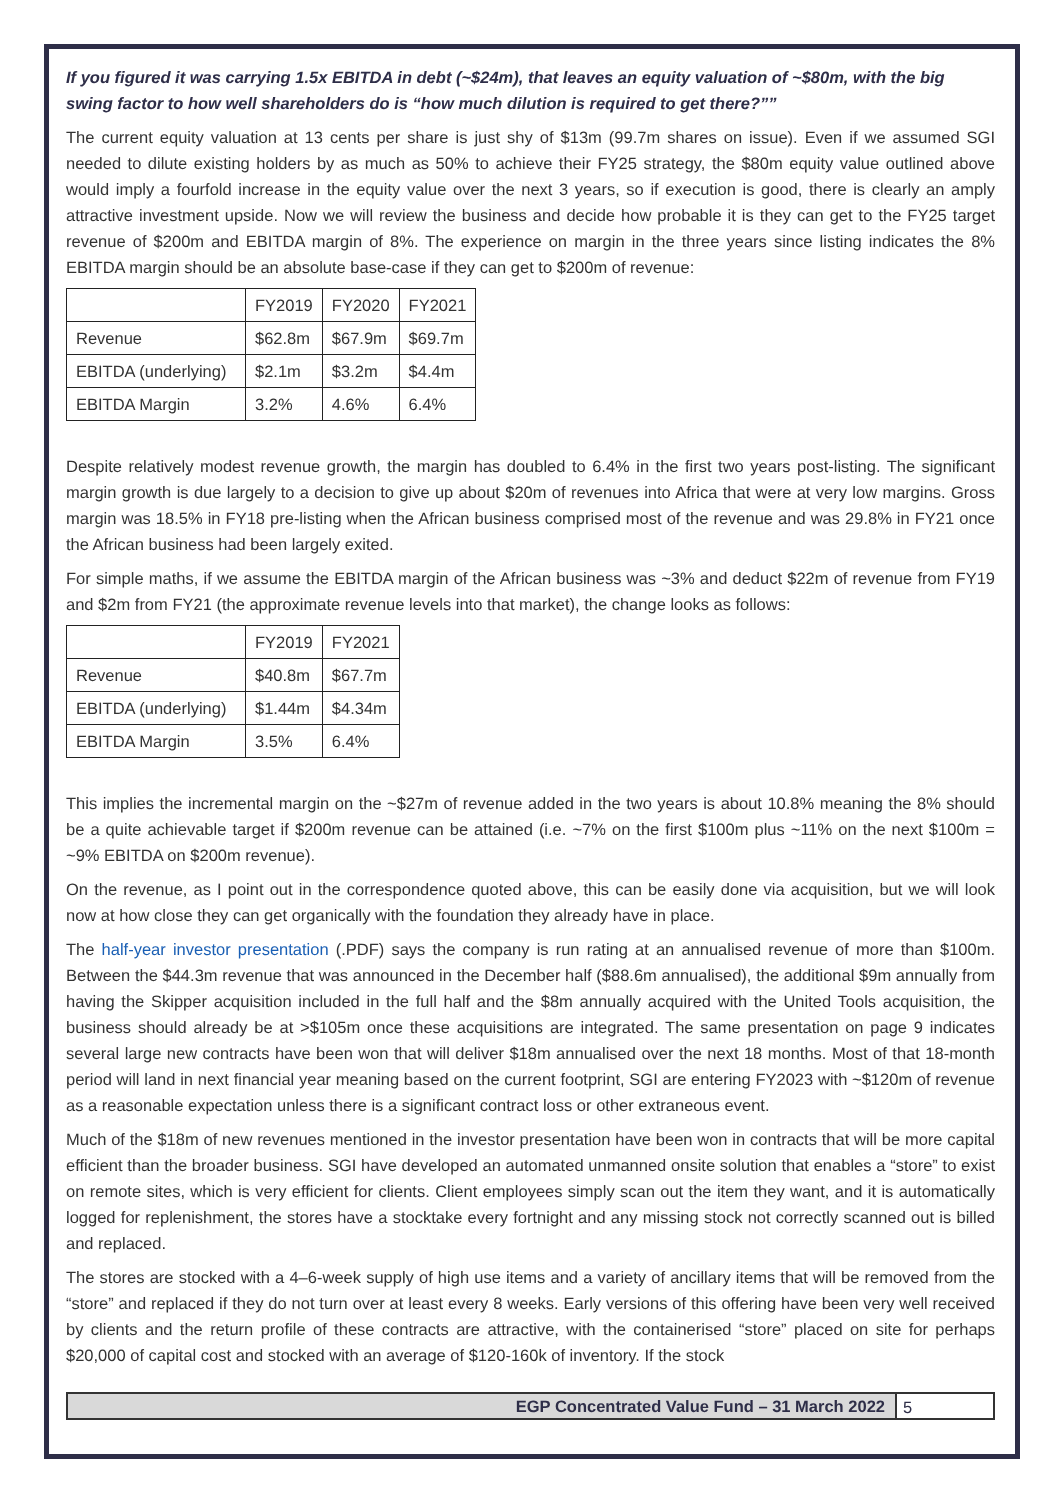If you figured it was carrying 1.5x EBITDA in debt (~$24m), that leaves an equity valuation of ~$80m, with the big swing factor to how well shareholders do is “how much dilution is required to get there?””
The current equity valuation at 13 cents per share is just shy of $13m (99.7m shares on issue). Even if we assumed SGI needed to dilute existing holders by as much as 50% to achieve their FY25 strategy, the $80m equity value outlined above would imply a fourfold increase in the equity value over the next 3 years, so if execution is good, there is clearly an amply attractive investment upside. Now we will review the business and decide how probable it is they can get to the FY25 target revenue of $200m and EBITDA margin of 8%. The experience on margin in the three years since listing indicates the 8% EBITDA margin should be an absolute base-case if they can get to $200m of revenue:
| | FY2019 | FY2020 | FY2021 |
| Revenue | $62.8m | $67.9m | $69.7m |
| EBITDA (underlying) | $2.1m | $3.2m | $4.4m |
| EBITDA Margin | 3.2% | 4.6% | 6.4% |
Despite relatively modest revenue growth, the margin has doubled to 6.4% in the first two years post-listing. The significant margin growth is due largely to a decision to give up about $20m of revenues into Africa that were at very low margins. Gross margin was 18.5% in FY18 pre-listing when the African business comprised most of the revenue and was 29.8% in FY21 once the African business had been largely exited.
For simple maths, if we assume the EBITDA margin of the African business was ~3% and deduct $22m of revenue from FY19 and $2m from FY21 (the approximate revenue levels into that market), the change looks as follows:
| | FY2019 | FY2021 |
| Revenue | $40.8m | $67.7m |
| EBITDA (underlying) | $1.44m | $4.34m |
| EBITDA Margin | 3.5% | 6.4% |
This implies the incremental margin on the ~$27m of revenue added in the two years is about 10.8% meaning the 8% should be a quite achievable target if $200m revenue can be attained (i.e. ~7% on the first $100m plus ~11% on the next $100m = ~9% EBITDA on $200m revenue).
On the revenue, as I point out in the correspondence quoted above, this can be easily done via acquisition, but we will look now at how close they can get organically with the foundation they already have in place.
The half-year investor presentation (.PDF) says the company is run rating at an annualised revenue of more than $100m. Between the $44.3m revenue that was announced in the December half ($88.6m annualised), the additional $9m annually from having the Skipper acquisition included in the full half and the $8m annually acquired with the United Tools acquisition, the business should already be at >$105m once these acquisitions are integrated. The same presentation on page 9 indicates several large new contracts have been won that will deliver $18m annualised over the next 18 months. Most of that 18-month period will land in next financial year meaning based on the current footprint, SGI are entering FY2023 with ~$120m of revenue as a reasonable expectation unless there is a significant contract loss or other extraneous event.
Much of the $18m of new revenues mentioned in the investor presentation have been won in contracts that will be more capital efficient than the broader business. SGI have developed an automated unmanned onsite solution that enables a “store” to exist on remote sites, which is very efficient for clients. Client employees simply scan out the item they want, and it is automatically logged for replenishment, the stores have a stocktake every fortnight and any missing stock not correctly scanned out is billed and replaced.
The stores are stocked with a 4–6-week supply of high use items and a variety of ancillary items that will be removed from the “store” and replaced if they do not turn over at least every 8 weeks. Early versions of this offering have been very well received by clients and the return profile of these contracts are attractive, with the containerised “store” placed on site for perhaps $20,000 of capital cost and stocked with an average of $120-160k of inventory. If the stock
EGP Concentrated Value Fund – 31 March 2022
5